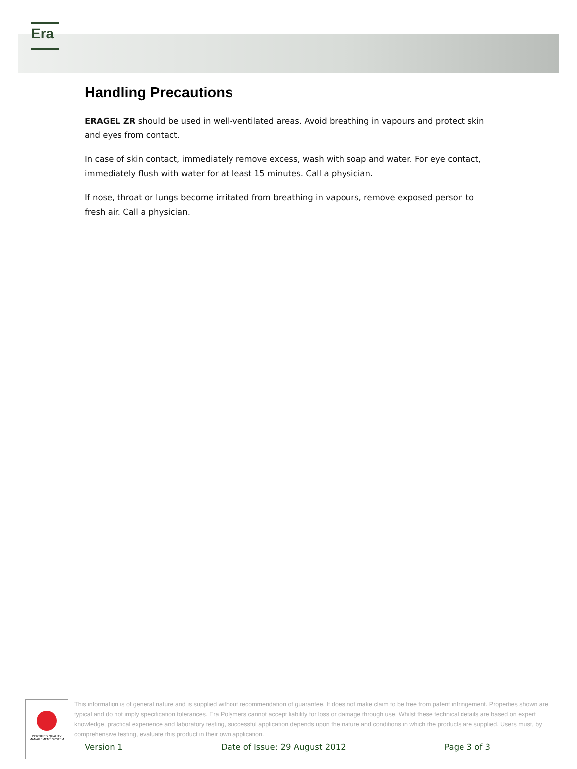Era
Handling Precautions
ERAGEL ZR should be used in well-ventilated areas. Avoid breathing in vapours and protect skin and eyes from contact.
In case of skin contact, immediately remove excess, wash with soap and water. For eye contact, immediately flush with water for at least 15 minutes. Call a physician.
If nose, throat or lungs become irritated from breathing in vapours, remove exposed person to fresh air. Call a physician.
CERTIFIED QUALITY MANAGEMENT SYSTEM
This information is of general nature and is supplied without recommendation of guarantee. It does not make claim to be free from patent infringement. Properties shown are typical and do not imply specification tolerances. Era Polymers cannot accept liability for loss or damage through use. Whilst these technical details are based on expert knowledge, practical experience and laboratory testing, successful application depends upon the nature and conditions in which the products are supplied. Users must, by comprehensive testing, evaluate this product in their own application.
Version 1 Date of Issue: 29 August 2012 Page 3 of 3